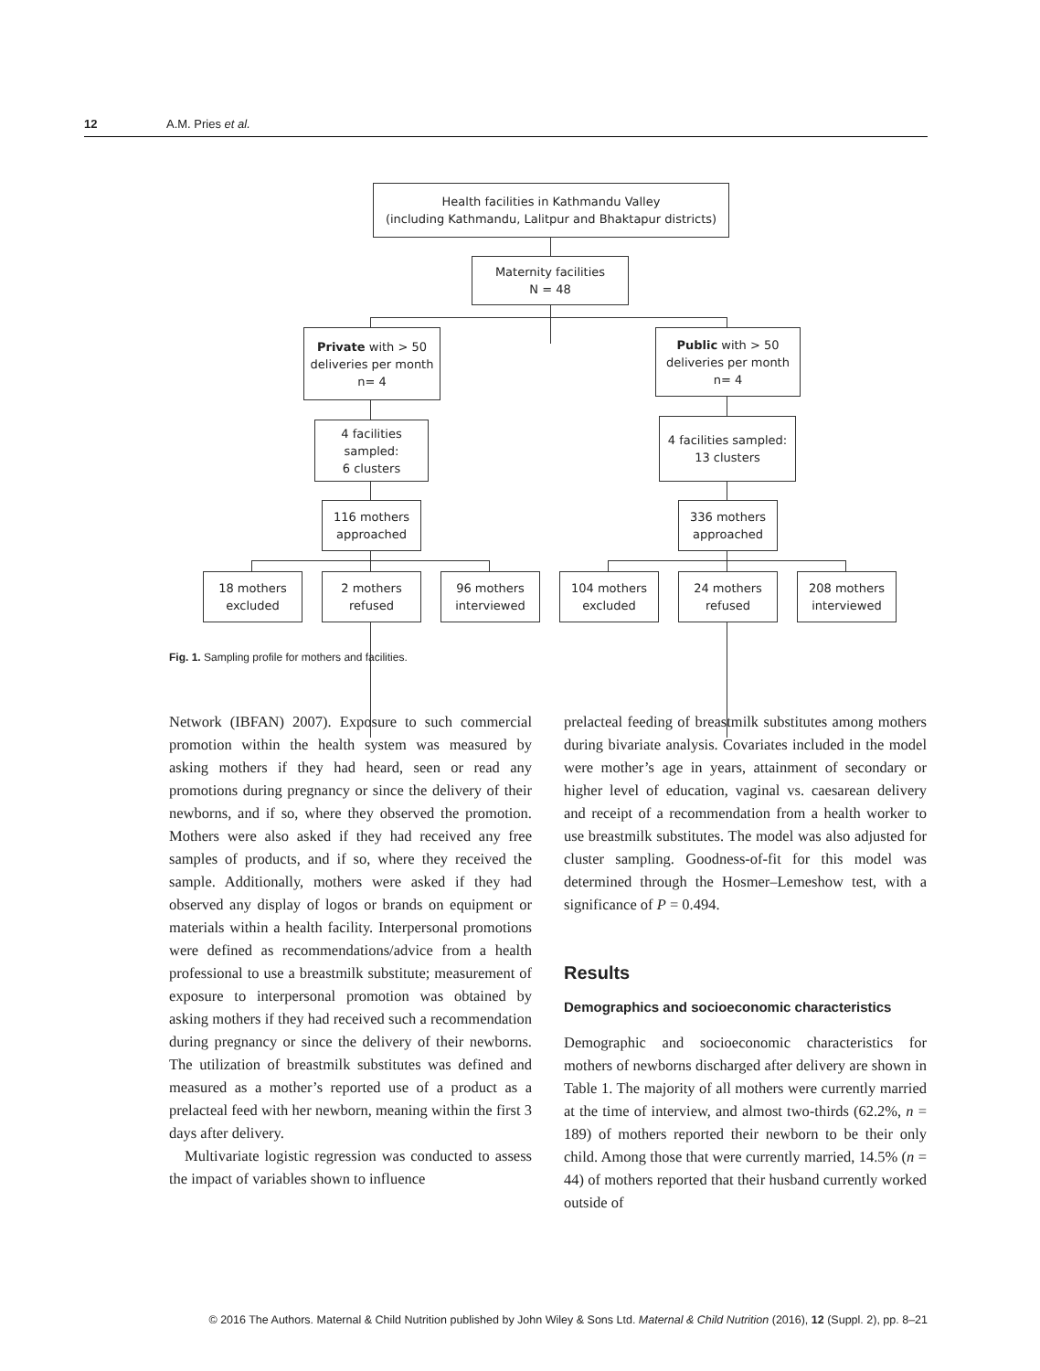12 A.M. Pries et al.
Health facilities in Kathmandu Valley
(including Kathmandu, Lalitpur and Bhaktapur districts)
Maternity facilities
N = 48
Private with > 50 deliveries per month
n= 4
Public with > 50 deliveries per month
n= 4
4 facilities sampled:
6 clusters
4 facilities sampled:
13 clusters
116 mothers approached
336 mothers approached
18 mothers excluded
2 mothers refused
96 mothers interviewed
104 mothers excluded
24 mothers refused
208 mothers interviewed
Fig. 1. Sampling profile for mothers and facilities.
Network (IBFAN) 2007). Exposure to such commercial promotion within the health system was measured by asking mothers if they had heard, seen or read any promotions during pregnancy or since the delivery of their newborns, and if so, where they observed the promotion. Mothers were also asked if they had received any free samples of products, and if so, where they received the sample. Additionally, mothers were asked if they had observed any display of logos or brands on equipment or materials within a health facility. Interpersonal promotions were defined as recommendations/advice from a health professional to use a breastmilk substitute; measurement of exposure to interpersonal promotion was obtained by asking mothers if they had received such a recommendation during pregnancy or since the delivery of their newborns. The utilization of breastmilk substitutes was defined and measured as a mother’s reported use of a product as a prelacteal feed with her newborn, meaning within the first 3 days after delivery.
Multivariate logistic regression was conducted to assess the impact of variables shown to influence
prelacteal feeding of breastmilk substitutes among mothers during bivariate analysis. Covariates included in the model were mother’s age in years, attainment of secondary or higher level of education, vaginal vs. caesarean delivery and receipt of a recommendation from a health worker to use breastmilk substitutes. The model was also adjusted for cluster sampling. Goodness-of-fit for this model was determined through the Hosmer–Lemeshow test, with a significance of P = 0.494.
Results
Demographics and socioeconomic characteristics
Demographic and socioeconomic characteristics for mothers of newborns discharged after delivery are shown in Table 1. The majority of all mothers were currently married at the time of interview, and almost two-thirds (62.2%, n = 189) of mothers reported their newborn to be their only child. Among those that were currently married, 14.5% (n = 44) of mothers reported that their husband currently worked outside of
© 2016 The Authors. Maternal & Child Nutrition published by John Wiley & Sons Ltd. Maternal & Child Nutrition (2016), 12 (Suppl. 2), pp. 8–21